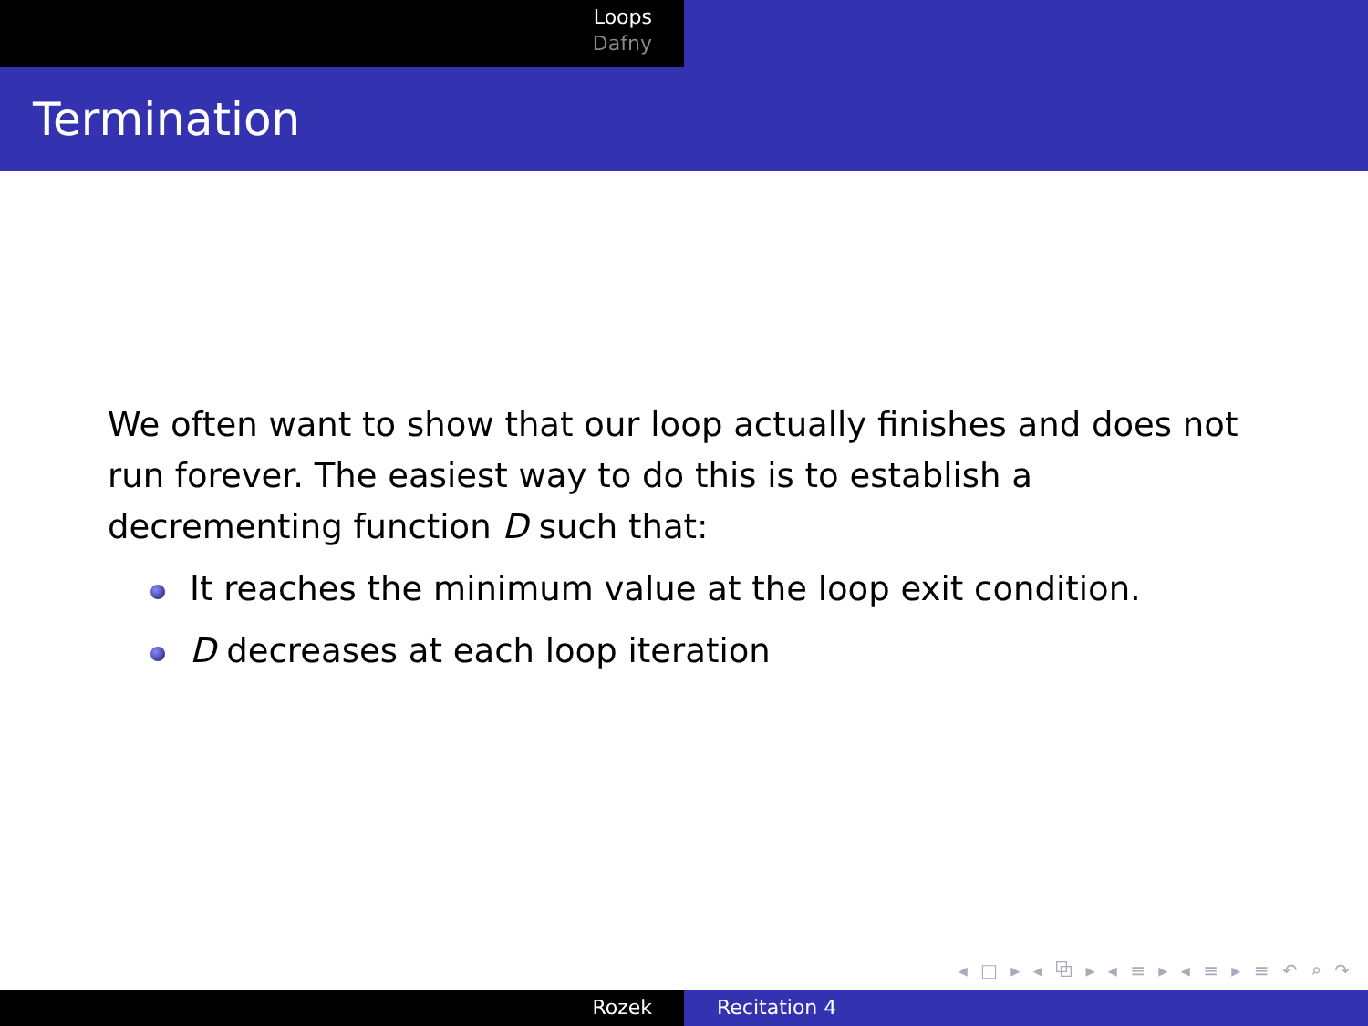Loops
Dafny
Termination
We often want to show that our loop actually finishes and does not run forever. The easiest way to do this is to establish a decrementing function D such that:
It reaches the minimum value at the loop exit condition.
D decreases at each loop iteration
◂ □ ▸ ◂ ⧉ ▸ ◂ ≡ ▸ ◂ ≡ ▸ ≡ ↶ ⌕ ↷
Rozek Recitation 4